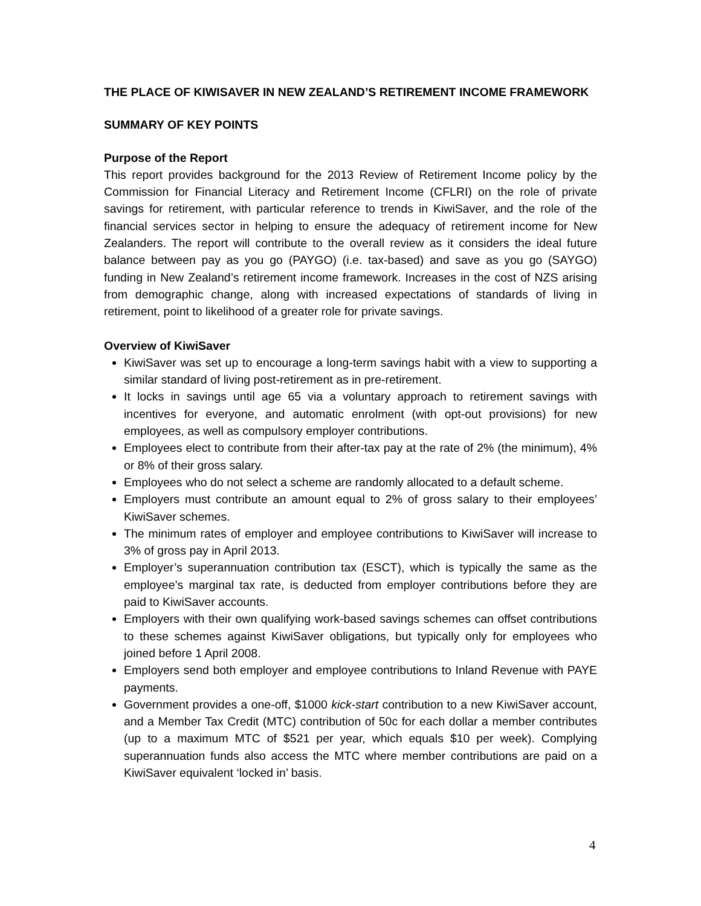THE PLACE OF KIWISAVER IN NEW ZEALAND’S RETIREMENT INCOME FRAMEWORK
SUMMARY OF KEY POINTS
Purpose of the Report
This report provides background for the 2013 Review of Retirement Income policy by the Commission for Financial Literacy and Retirement Income (CFLRI) on the role of private savings for retirement, with particular reference to trends in KiwiSaver, and the role of the financial services sector in helping to ensure the adequacy of retirement income for New Zealanders. The report will contribute to the overall review as it considers the ideal future balance between pay as you go (PAYGO) (i.e. tax-based) and save as you go (SAYGO) funding in New Zealand’s retirement income framework. Increases in the cost of NZS arising from demographic change, along with increased expectations of standards of living in retirement, point to likelihood of a greater role for private savings.
Overview of KiwiSaver
KiwiSaver was set up to encourage a long-term savings habit with a view to supporting a similar standard of living post-retirement as in pre-retirement.
It locks in savings until age 65 via a voluntary approach to retirement savings with incentives for everyone, and automatic enrolment (with opt-out provisions) for new employees, as well as compulsory employer contributions.
Employees elect to contribute from their after-tax pay at the rate of 2% (the minimum), 4% or 8% of their gross salary.
Employees who do not select a scheme are randomly allocated to a default scheme.
Employers must contribute an amount equal to 2% of gross salary to their employees’ KiwiSaver schemes.
The minimum rates of employer and employee contributions to KiwiSaver will increase to 3% of gross pay in April 2013.
Employer’s superannuation contribution tax (ESCT), which is typically the same as the employee’s marginal tax rate, is deducted from employer contributions before they are paid to KiwiSaver accounts.
Employers with their own qualifying work-based savings schemes can offset contributions to these schemes against KiwiSaver obligations, but typically only for employees who joined before 1 April 2008.
Employers send both employer and employee contributions to Inland Revenue with PAYE payments.
Government provides a one-off, $1000 kick-start contribution to a new KiwiSaver account, and a Member Tax Credit (MTC) contribution of 50c for each dollar a member contributes (up to a maximum MTC of $521 per year, which equals $10 per week). Complying superannuation funds also access the MTC where member contributions are paid on a KiwiSaver equivalent ‘locked in’ basis.
4